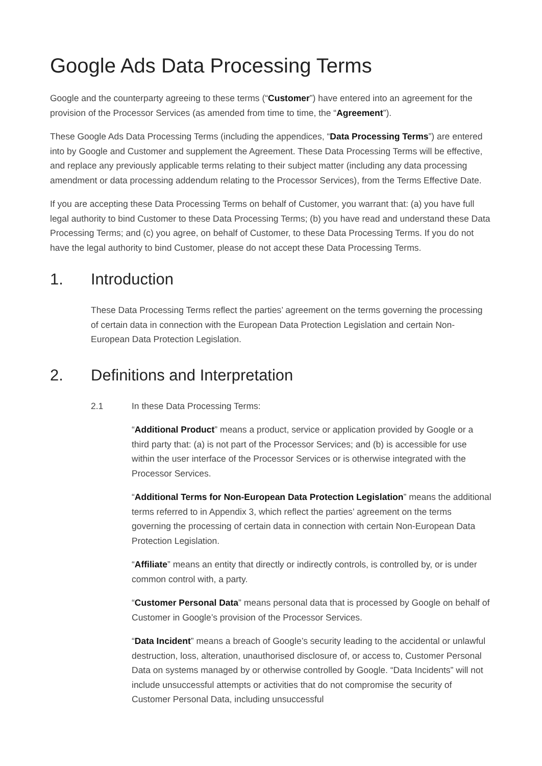Google Ads Data Processing Terms
Google and the counterparty agreeing to these terms (“Customer”) have entered into an agreement for the provision of the Processor Services (as amended from time to time, the “Agreement”).
These Google Ads Data Processing Terms (including the appendices, “Data Processing Terms”) are entered into by Google and Customer and supplement the Agreement. These Data Processing Terms will be effective, and replace any previously applicable terms relating to their subject matter (including any data processing amendment or data processing addendum relating to the Processor Services), from the Terms Effective Date.
If you are accepting these Data Processing Terms on behalf of Customer, you warrant that: (a) you have full legal authority to bind Customer to these Data Processing Terms; (b) you have read and understand these Data Processing Terms; and (c) you agree, on behalf of Customer, to these Data Processing Terms. If you do not have the legal authority to bind Customer, please do not accept these Data Processing Terms.
1. Introduction
These Data Processing Terms reflect the parties’ agreement on the terms governing the processing of certain data in connection with the European Data Protection Legislation and certain Non-European Data Protection Legislation.
2. Definitions and Interpretation
2.1 In these Data Processing Terms:
“Additional Product” means a product, service or application provided by Google or a third party that: (a) is not part of the Processor Services; and (b) is accessible for use within the user interface of the Processor Services or is otherwise integrated with the Processor Services.
“Additional Terms for Non-European Data Protection Legislation” means the additional terms referred to in Appendix 3, which reflect the parties’ agreement on the terms governing the processing of certain data in connection with certain Non-European Data Protection Legislation.
“Affiliate” means an entity that directly or indirectly controls, is controlled by, or is under common control with, a party.
“Customer Personal Data” means personal data that is processed by Google on behalf of Customer in Google’s provision of the Processor Services.
“Data Incident” means a breach of Google’s security leading to the accidental or unlawful destruction, loss, alteration, unauthorised disclosure of, or access to, Customer Personal Data on systems managed by or otherwise controlled by Google. “Data Incidents” will not include unsuccessful attempts or activities that do not compromise the security of Customer Personal Data, including unsuccessful